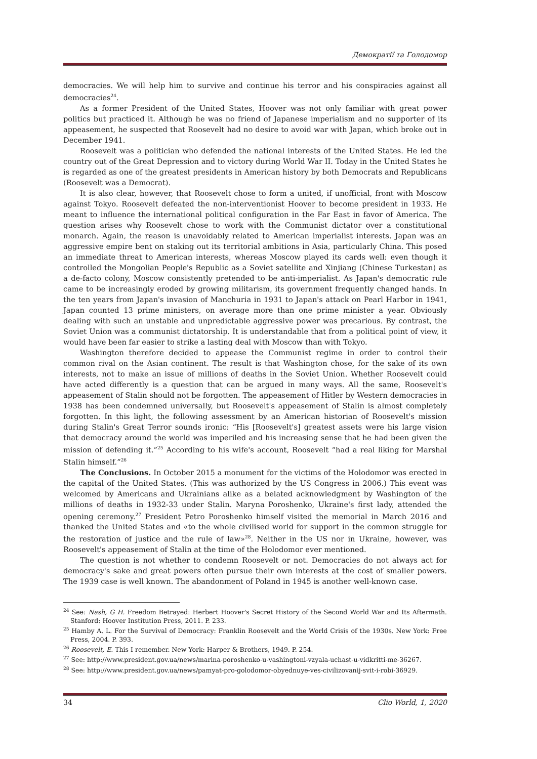Демократії та Голодомор
democracies. We will help him to survive and continue his terror and his conspiracies against all democracies<sup>24</sup>.
As a former President of the United States, Hoover was not only familiar with great power politics but practiced it. Although he was no friend of Japanese imperialism and no supporter of its appeasement, he suspected that Roosevelt had no desire to avoid war with Japan, which broke out in December 1941.
Roosevelt was a politician who defended the national interests of the United States. He led the country out of the Great Depression and to victory during World War II. Today in the United States he is regarded as one of the greatest presidents in American history by both Democrats and Republicans (Roosevelt was a Democrat).
It is also clear, however, that Roosevelt chose to form a united, if unofficial, front with Moscow against Tokyo. Roosevelt defeated the non-interventionist Hoover to become president in 1933. He meant to influence the international political configuration in the Far East in favor of America. The question arises why Roosevelt chose to work with the Communist dictator over a constitutional monarch. Again, the reason is unavoidably related to American imperialist interests. Japan was an aggressive empire bent on staking out its territorial ambitions in Asia, particularly China. This posed an immediate threat to American interests, whereas Moscow played its cards well: even though it controlled the Mongolian People's Republic as a Soviet satellite and Xinjiang (Chinese Turkestan) as a de-facto colony, Moscow consistently pretended to be anti-imperialist. As Japan's democratic rule came to be increasingly eroded by growing militarism, its government frequently changed hands. In the ten years from Japan's invasion of Manchuria in 1931 to Japan's attack on Pearl Harbor in 1941, Japan counted 13 prime ministers, on average more than one prime minister a year. Obviously dealing with such an unstable and unpredictable aggressive power was precarious. By contrast, the Soviet Union was a communist dictatorship. It is understandable that from a political point of view, it would have been far easier to strike a lasting deal with Moscow than with Tokyo.
Washington therefore decided to appease the Communist regime in order to control their common rival on the Asian continent. The result is that Washington chose, for the sake of its own interests, not to make an issue of millions of deaths in the Soviet Union. Whether Roosevelt could have acted differently is a question that can be argued in many ways. All the same, Roosevelt's appeasement of Stalin should not be forgotten. The appeasement of Hitler by Western democracies in 1938 has been condemned universally, but Roosevelt's appeasement of Stalin is almost completely forgotten. In this light, the following assessment by an American historian of Roosevelt's mission during Stalin's Great Terror sounds ironic: “His [Roosevelt's] greatest assets were his large vision that democracy around the world was imperiled and his increasing sense that he had been given the mission of defending it.”<sup>25</sup> According to his wife's account, Roosevelt “had a real liking for Marshal Stalin himself.”<sup>26</sup>
The Conclusions. In October 2015 a monument for the victims of the Holodomor was erected in the capital of the United States. (This was authorized by the US Congress in 2006.) This event was welcomed by Americans and Ukrainians alike as a belated acknowledgment by Washington of the millions of deaths in 1932-33 under Stalin. Maryna Poroshenko, Ukraine's first lady, attended the opening ceremony.<sup>27</sup> President Petro Poroshenko himself visited the memorial in March 2016 and thanked the United States and «to the whole civilised world for support in the common struggle for the restoration of justice and the rule of law»<sup>28</sup>. Neither in the US nor in Ukraine, however, was Roosevelt's appeasement of Stalin at the time of the Holodomor ever mentioned.
The question is not whether to condemn Roosevelt or not. Democracies do not always act for democracy's sake and great powers often pursue their own interests at the cost of smaller powers. The 1939 case is well known. The abandonment of Poland in 1945 is another well-known case.
<sup>24</sup> See: Nash, G H. Freedom Betrayed: Herbert Hoover's Secret History of the Second World War and Its Aftermath. Stanford: Hoover Institution Press, 2011. P. 233.
<sup>25</sup> Hamby A. L. For the Survival of Democracy: Franklin Roosevelt and the World Crisis of the 1930s. New York: Free Press, 2004. P. 393.
<sup>26</sup> Roosevelt, E. This I remember. New York: Harper & Brothers, 1949. P. 254.
<sup>27</sup> See: http://www.president.gov.ua/news/marina-poroshenko-u-vashingtoni-vzyala-uchast-u-vidkritti-me-36267.
<sup>28</sup> See: http://www.president.gov.ua/news/pamyat-pro-golodomor-obyednuye-ves-civilizovanij-svit-i-robi-36929.
34 Clio World, 1, 2020